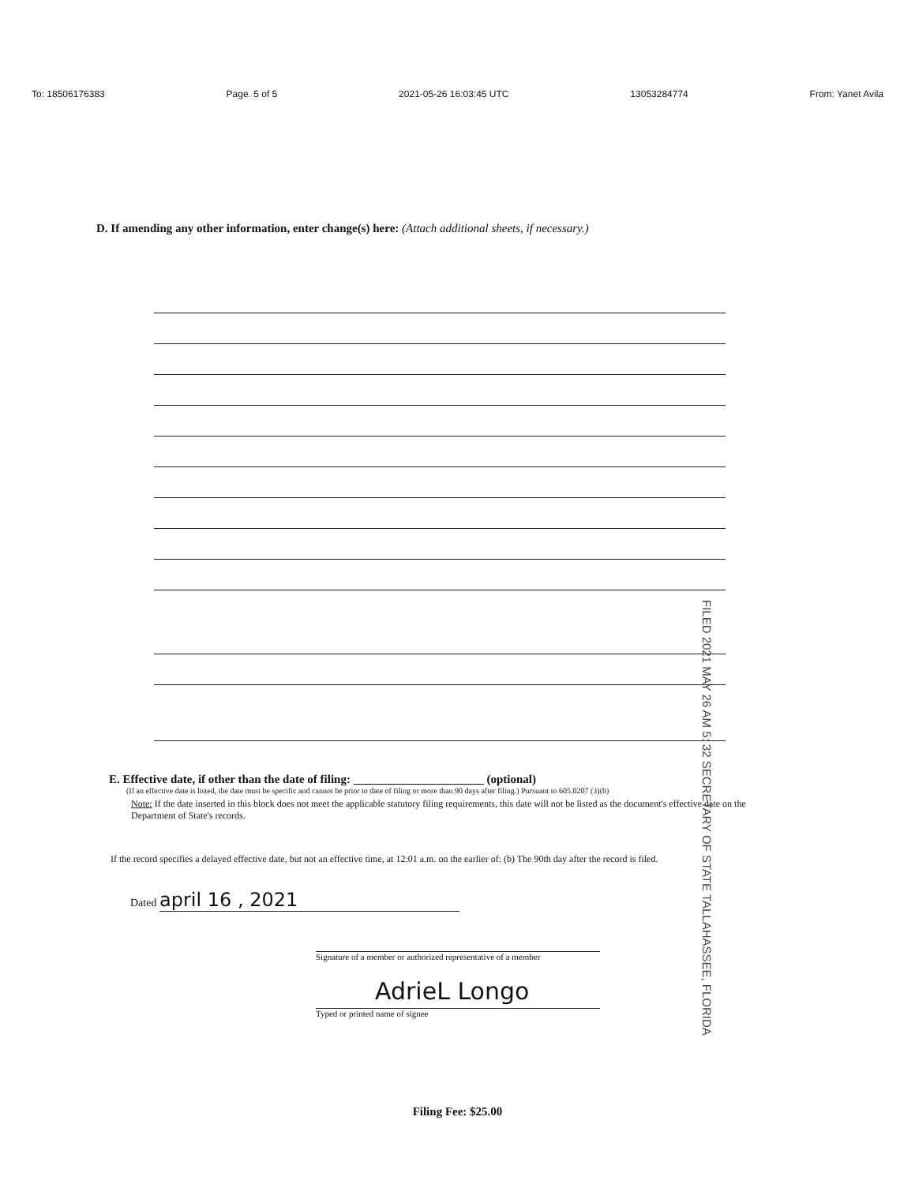To: 18506176383 Page. 5 of 5 2021-05-26 16:03:45 UTC 13053284774 From: Yanet Avila
D. If amending any other information, enter change(s) here: (Attach additional sheets, if necessary.)
FILED 2021 MAY 26 AM 5: 32 SECRETARY OF STATE TALLAHASSEE, FLORIDA
E. Effective date, if other than the date of filing: ______________________ (optional)
(If an effective date is listed, the date must be specific and cannot be prior to date of filing or more than 90 days after filing.) Pursuant to 605.0207 (3)(b)
Note: If the date inserted in this block does not meet the applicable statutory filing requirements, this date will not be listed as the document's effective date on the Department of State's records.
If the record specifies a delayed effective date, but not an effective time, at 12:01 a.m. on the earlier of: (b) The 90th day after the record is filed.
Dated april 16 , 2021
Signature of a member or authorized representative of a member
AdrieL Longo
Typed or printed name of signee
Filing Fee: $25.00